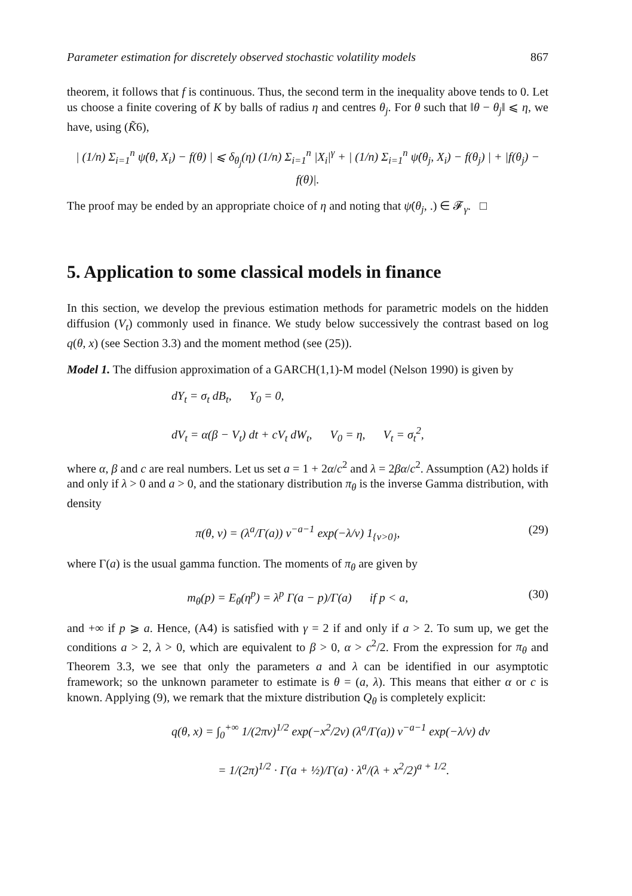Parameter estimation for discretely observed stochastic volatility models 867
theorem, it follows that f is continuous. Thus, the second term in the inequality above tends to 0. Let us choose a finite covering of K by balls of radius η and centres θ<sub>j</sub>. For θ such that ‖θ − θ<sub>j</sub>‖ ⩽ η, we have, using (K̃6),
| (1/n) Σ<sub>i=1</sub><sup>n</sup> ψ̇(θ, X<sub>i</sub>) − f(θ) | ⩽ δ<sub>θ<sub>j</sub></sub>(η) (1/n) Σ<sub>i=1</sub><sup>n</sup> |X<sub>i</sub>|<sup>γ</sup> + | (1/n) Σ<sub>i=1</sub><sup>n</sup> ψ̇(θ<sub>j</sub>, X<sub>i</sub>) − f(θ<sub>j</sub>) | + |f(θ<sub>j</sub>) − f(θ)|.
The proof may be ended by an appropriate choice of η and noting that ψ̇(θ<sub>j</sub>, .) ∈ 𝓕<sub>γ</sub>. □
5. Application to some classical models in finance
In this section, we develop the previous estimation methods for parametric models on the hidden diffusion (V<sub>t</sub>) commonly used in finance. We study below successively the contrast based on log q(θ, x) (see Section 3.3) and the moment method (see (25)).
Model 1. The diffusion approximation of a GARCH(1,1)-M model (Nelson 1990) is given by
dY<sub>t</sub> = σ<sub>t</sub> dB<sub>t</sub>, Y<sub>0</sub> = 0,
dV<sub>t</sub> = α(β − V<sub>t</sub>) dt + cV<sub>t</sub> dW<sub>t</sub>, V<sub>0</sub> = η, V<sub>t</sub> = σ<sub>t</sub><sup>2</sup>,
where α, β and c are real numbers. Let us set a = 1 + 2α/c<sup>2</sup> and λ = 2βα/c<sup>2</sup>. Assumption (A2) holds if and only if λ > 0 and a > 0, and the stationary distribution π<sub>θ</sub> is the inverse Gamma distribution, with density
π(θ, v) = (λ<sup>a</sup>/Γ(a)) v<sup>−a−1</sup> exp(−λ/v) 1<sub>{v>0}</sub>, (29)
where Γ(a) is the usual gamma function. The moments of π<sub>θ</sub> are given by
m<sub>θ</sub>(p) = E<sub>θ</sub>(η<sup>p</sup>) = λ<sup>p</sup> Γ(a − p)/Γ(a) if p < a, (30)
and +∞ if p ⩾ a. Hence, (A4) is satisfied with γ = 2 if and only if a > 2. To sum up, we get the conditions a > 2, λ > 0, which are equivalent to β > 0, α > c<sup>2</sup>/2. From the expression for π<sub>θ</sub> and Theorem 3.3, we see that only the parameters a and λ can be identified in our asymptotic framework; so the unknown parameter to estimate is θ = (a, λ). This means that either α or c is known. Applying (9), we remark that the mixture distribution Q<sub>θ</sub> is completely explicit:
q(θ, x) = ∫<sub>0</sub><sup>+∞</sup> 1/(2πv)<sup>1/2</sup> exp(−x<sup>2</sup>/2v) (λ<sup>a</sup>/Γ(a)) v<sup>−a−1</sup> exp(−λ/v) dv
= 1/(2π)<sup>1/2</sup> · Γ(a + ½)/Γ(a) · λ<sup>a</sup>/(λ + x<sup>2</sup>/2)<sup>a + 1/2</sup>.